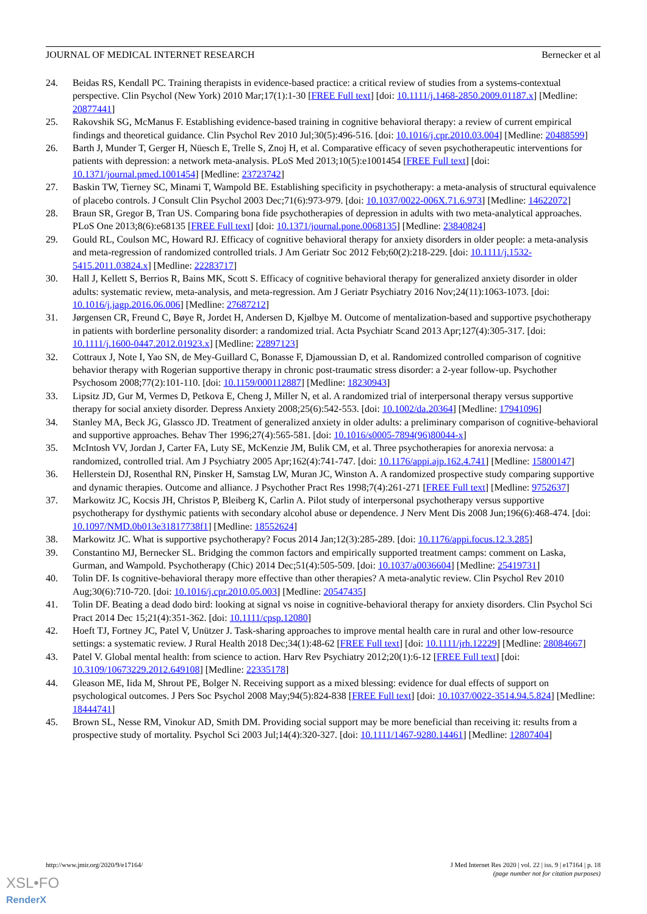JOURNAL OF MEDICAL INTERNET RESEARCH Bernecker et al
24. Beidas RS, Kendall PC. Training therapists in evidence-based practice: a critical review of studies from a systems-contextual perspective. Clin Psychol (New York) 2010 Mar;17(1):1-30 [FREE Full text] [doi: 10.1111/j.1468-2850.2009.01187.x] [Medline: 20877441]
25. Rakovshik SG, McManus F. Establishing evidence-based training in cognitive behavioral therapy: a review of current empirical findings and theoretical guidance. Clin Psychol Rev 2010 Jul;30(5):496-516. [doi: 10.1016/j.cpr.2010.03.004] [Medline: 20488599]
26. Barth J, Munder T, Gerger H, Nüesch E, Trelle S, Znoj H, et al. Comparative efficacy of seven psychotherapeutic interventions for patients with depression: a network meta-analysis. PLoS Med 2013;10(5):e1001454 [FREE Full text] [doi: 10.1371/journal.pmed.1001454] [Medline: 23723742]
27. Baskin TW, Tierney SC, Minami T, Wampold BE. Establishing specificity in psychotherapy: a meta-analysis of structural equivalence of placebo controls. J Consult Clin Psychol 2003 Dec;71(6):973-979. [doi: 10.1037/0022-006X.71.6.973] [Medline: 14622072]
28. Braun SR, Gregor B, Tran US. Comparing bona fide psychotherapies of depression in adults with two meta-analytical approaches. PLoS One 2013;8(6):e68135 [FREE Full text] [doi: 10.1371/journal.pone.0068135] [Medline: 23840824]
29. Gould RL, Coulson MC, Howard RJ. Efficacy of cognitive behavioral therapy for anxiety disorders in older people: a meta-analysis and meta-regression of randomized controlled trials. J Am Geriatr Soc 2012 Feb;60(2):218-229. [doi: 10.1111/j.1532-5415.2011.03824.x] [Medline: 22283717]
30. Hall J, Kellett S, Berrios R, Bains MK, Scott S. Efficacy of cognitive behavioral therapy for generalized anxiety disorder in older adults: systematic review, meta-analysis, and meta-regression. Am J Geriatr Psychiatry 2016 Nov;24(11):1063-1073. [doi: 10.1016/j.jagp.2016.06.006] [Medline: 27687212]
31. Jørgensen CR, Freund C, Bøye R, Jordet H, Andersen D, Kjølbye M. Outcome of mentalization-based and supportive psychotherapy in patients with borderline personality disorder: a randomized trial. Acta Psychiatr Scand 2013 Apr;127(4):305-317. [doi: 10.1111/j.1600-0447.2012.01923.x] [Medline: 22897123]
32. Cottraux J, Note I, Yao SN, de Mey-Guillard C, Bonasse F, Djamoussian D, et al. Randomized controlled comparison of cognitive behavior therapy with Rogerian supportive therapy in chronic post-traumatic stress disorder: a 2-year follow-up. Psychother Psychosom 2008;77(2):101-110. [doi: 10.1159/000112887] [Medline: 18230943]
33. Lipsitz JD, Gur M, Vermes D, Petkova E, Cheng J, Miller N, et al. A randomized trial of interpersonal therapy versus supportive therapy for social anxiety disorder. Depress Anxiety 2008;25(6):542-553. [doi: 10.1002/da.20364] [Medline: 17941096]
34. Stanley MA, Beck JG, Glassco JD. Treatment of generalized anxiety in older adults: a preliminary comparison of cognitive-behavioral and supportive approaches. Behav Ther 1996;27(4):565-581. [doi: 10.1016/s0005-7894(96)80044-x]
35. McIntosh VV, Jordan J, Carter FA, Luty SE, McKenzie JM, Bulik CM, et al. Three psychotherapies for anorexia nervosa: a randomized, controlled trial. Am J Psychiatry 2005 Apr;162(4):741-747. [doi: 10.1176/appi.ajp.162.4.741] [Medline: 15800147]
36. Hellerstein DJ, Rosenthal RN, Pinsker H, Samstag LW, Muran JC, Winston A. A randomized prospective study comparing supportive and dynamic therapies. Outcome and alliance. J Psychother Pract Res 1998;7(4):261-271 [FREE Full text] [Medline: 9752637]
37. Markowitz JC, Kocsis JH, Christos P, Bleiberg K, Carlin A. Pilot study of interpersonal psychotherapy versus supportive psychotherapy for dysthymic patients with secondary alcohol abuse or dependence. J Nerv Ment Dis 2008 Jun;196(6):468-474. [doi: 10.1097/NMD.0b013e31817738f1] [Medline: 18552624]
38. Markowitz JC. What is supportive psychotherapy? Focus 2014 Jan;12(3):285-289. [doi: 10.1176/appi.focus.12.3.285]
39. Constantino MJ, Bernecker SL. Bridging the common factors and empirically supported treatment camps: comment on Laska, Gurman, and Wampold. Psychotherapy (Chic) 2014 Dec;51(4):505-509. [doi: 10.1037/a0036604] [Medline: 25419731]
40. Tolin DF. Is cognitive-behavioral therapy more effective than other therapies? A meta-analytic review. Clin Psychol Rev 2010 Aug;30(6):710-720. [doi: 10.1016/j.cpr.2010.05.003] [Medline: 20547435]
41. Tolin DF. Beating a dead dodo bird: looking at signal vs noise in cognitive-behavioral therapy for anxiety disorders. Clin Psychol Sci Pract 2014 Dec 15;21(4):351-362. [doi: 10.1111/cpsp.12080]
42. Hoeft TJ, Fortney JC, Patel V, Unützer J. Task-sharing approaches to improve mental health care in rural and other low-resource settings: a systematic review. J Rural Health 2018 Dec;34(1):48-62 [FREE Full text] [doi: 10.1111/jrh.12229] [Medline: 28084667]
43. Patel V. Global mental health: from science to action. Harv Rev Psychiatry 2012;20(1):6-12 [FREE Full text] [doi: 10.3109/10673229.2012.649108] [Medline: 22335178]
44. Gleason ME, Iida M, Shrout PE, Bolger N. Receiving support as a mixed blessing: evidence for dual effects of support on psychological outcomes. J Pers Soc Psychol 2008 May;94(5):824-838 [FREE Full text] [doi: 10.1037/0022-3514.94.5.824] [Medline: 18444741]
45. Brown SL, Nesse RM, Vinokur AD, Smith DM. Providing social support may be more beneficial than receiving it: results from a prospective study of mortality. Psychol Sci 2003 Jul;14(4):320-327. [doi: 10.1111/1467-9280.14461] [Medline: 12807404]
http://www.jmir.org/2020/9/e17164/
J Med Internet Res 2020 | vol. 22 | iss. 9 | e17164 | p. 18
(page number not for citation purposes)
XSL•FO
RenderX